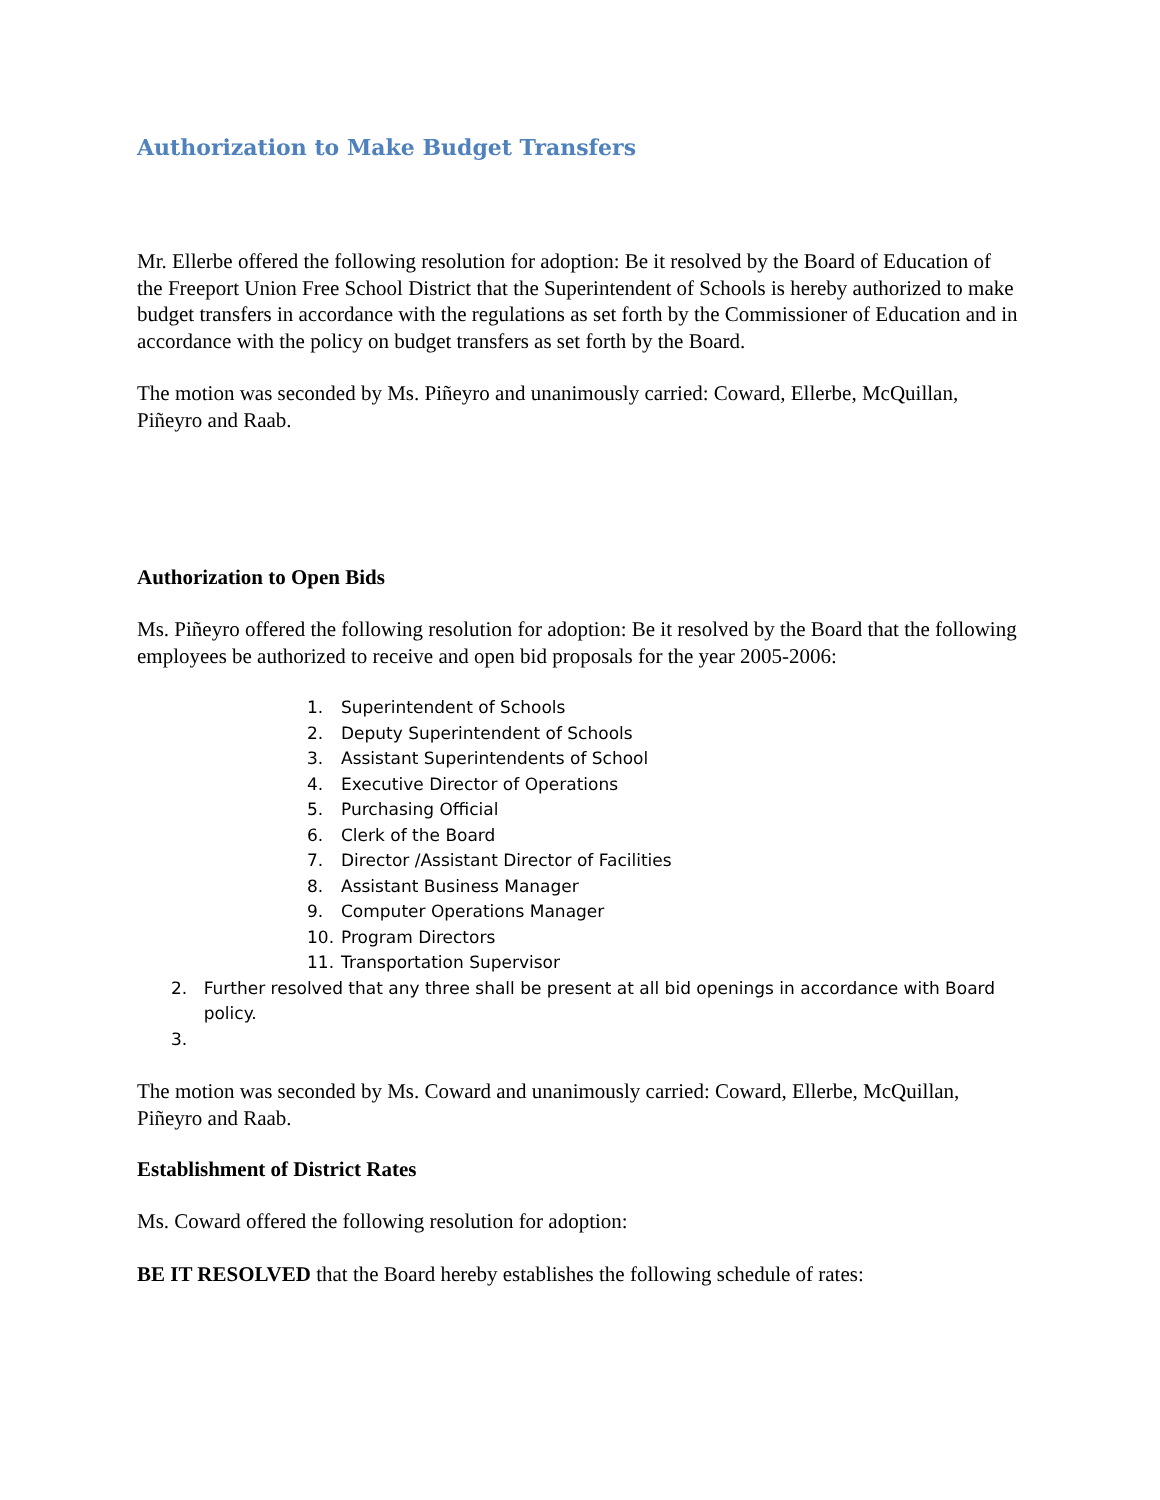Authorization to Make Budget Transfers
Mr. Ellerbe offered the following resolution for adoption: Be it resolved by the Board of Education of the Freeport Union Free School District that the Superintendent of Schools is hereby authorized to make budget transfers in accordance with the regulations as set forth by the Commissioner of Education and in accordance with the policy on budget transfers as set forth by the Board.
The motion was seconded by Ms. Piñeyro and unanimously carried: Coward, Ellerbe, McQuillan, Piñeyro and Raab.
Authorization to Open Bids
Ms. Piñeyro offered the following resolution for adoption: Be it resolved by the Board that the following employees be authorized to receive and open bid proposals for the year 2005-2006:
1. Superintendent of Schools
2. Deputy Superintendent of Schools
3. Assistant Superintendents of School
4. Executive Director of Operations
5. Purchasing Official
6. Clerk of the Board
7. Director /Assistant Director of Facilities
8. Assistant Business Manager
9. Computer Operations Manager
10. Program Directors
11. Transportation Supervisor
2. Further resolved that any three shall be present at all bid openings in accordance with Board policy.
3.
The motion was seconded by Ms. Coward and unanimously carried: Coward, Ellerbe, McQuillan, Piñeyro and Raab.
Establishment of District Rates
Ms. Coward offered the following resolution for adoption:
BE IT RESOLVED that the Board hereby establishes the following schedule of rates: